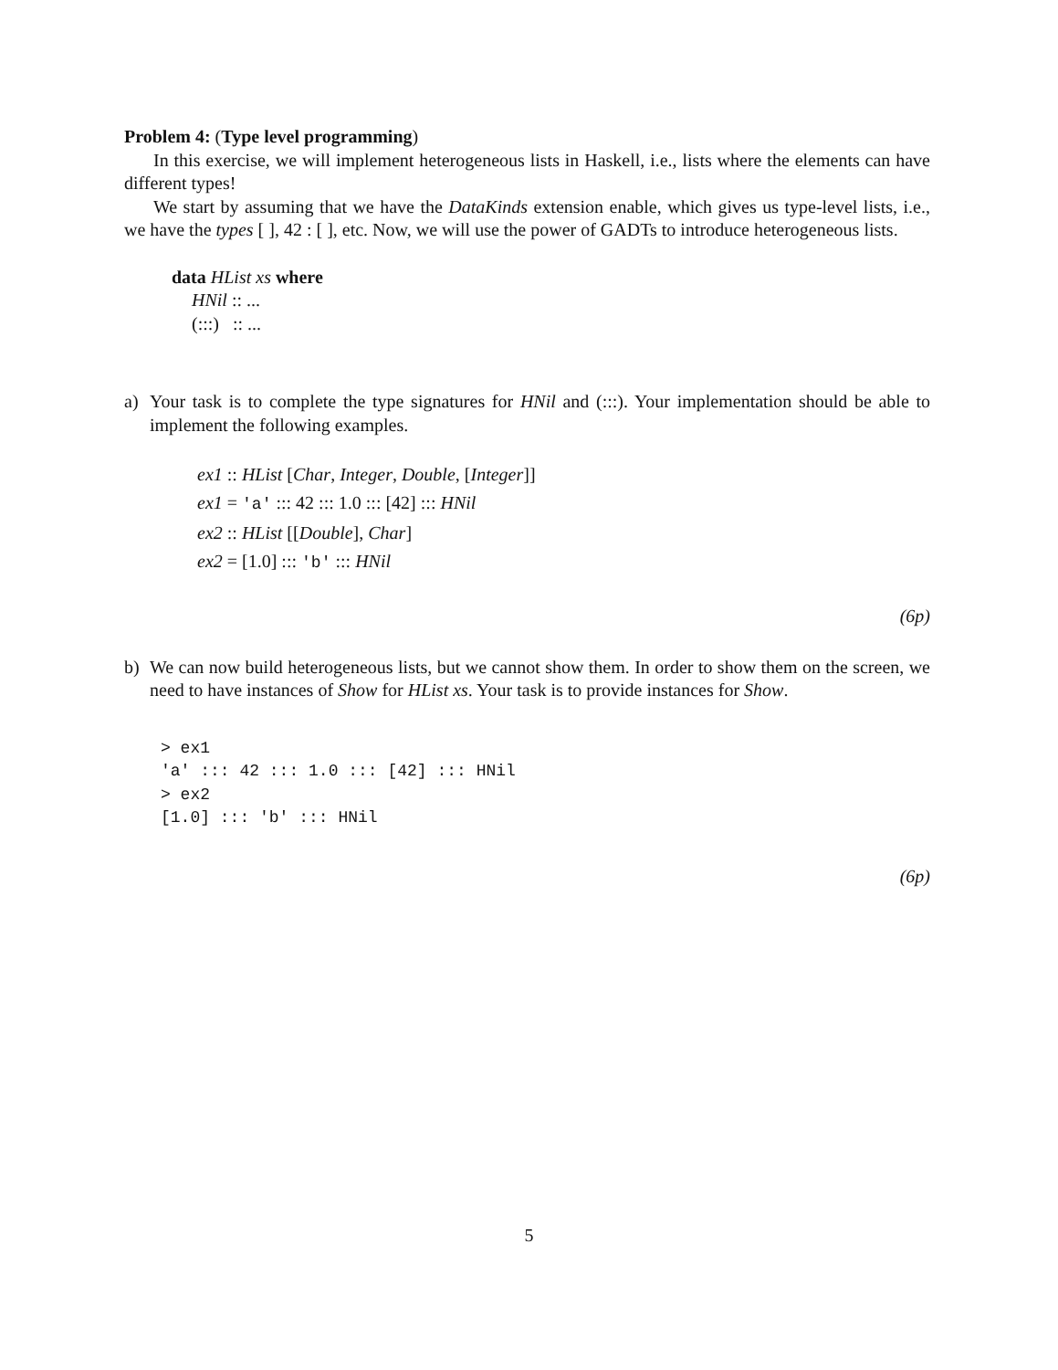Problem 4: (Type level programming)
In this exercise, we will implement heterogeneous lists in Haskell, i.e., lists where the elements can have different types!
We start by assuming that we have the DataKinds extension enable, which gives us type-level lists, i.e., we have the types [ ], 42 : [ ], etc. Now, we will use the power of GADTs to introduce heterogeneous lists.
data HList xs where
HNil :: ...
(:::) :: ...
a) Your task is to complete the type signatures for HNil and (:::). Your implementation should be able to implement the following examples.
ex1 :: HList [Char, Integer, Double, [Integer]]
ex1 = 'a' ::: 42 ::: 1.0 ::: [42] ::: HNil
ex2 :: HList [[Double], Char]
ex2 = [1.0] ::: 'b' ::: HNil
(6p)
b) We can now build heterogeneous lists, but we cannot show them. In order to show them on the screen, we need to have instances of Show for HList xs. Your task is to provide instances for Show.
> ex1 'a' ::: 42 ::: 1.0 ::: [42] ::: HNil > ex2 [1.0] ::: 'b' ::: HNil
(6p)
5